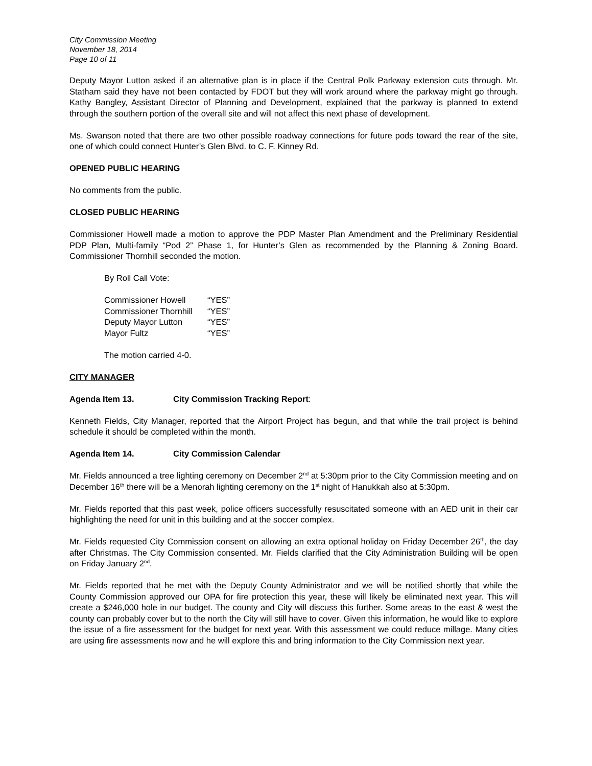City Commission Meeting
November 18, 2014
Page 10 of 11
Deputy Mayor Lutton asked if an alternative plan is in place if the Central Polk Parkway extension cuts through. Mr. Statham said they have not been contacted by FDOT but they will work around where the parkway might go through. Kathy Bangley, Assistant Director of Planning and Development, explained that the parkway is planned to extend through the southern portion of the overall site and will not affect this next phase of development.
Ms. Swanson noted that there are two other possible roadway connections for future pods toward the rear of the site, one of which could connect Hunter’s Glen Blvd. to C. F. Kinney Rd.
OPENED PUBLIC HEARING
No comments from the public.
CLOSED PUBLIC HEARING
Commissioner Howell made a motion to approve the PDP Master Plan Amendment and the Preliminary Residential PDP Plan, Multi-family “Pod 2” Phase 1, for Hunter’s Glen as recommended by the Planning & Zoning Board. Commissioner Thornhill seconded the motion.
By Roll Call Vote:
| Commissioner Howell | “YES” |
| Commissioner Thornhill | “YES” |
| Deputy Mayor Lutton | “YES” |
| Mayor Fultz | “YES” |
The motion carried 4-0.
CITY MANAGER
Agenda Item 13. City Commission Tracking Report:
Kenneth Fields, City Manager, reported that the Airport Project has begun, and that while the trail project is behind schedule it should be completed within the month.
Agenda Item 14. City Commission Calendar
Mr. Fields announced a tree lighting ceremony on December 2<sup>nd</sup> at 5:30pm prior to the City Commission meeting and on December 16<sup>th</sup> there will be a Menorah lighting ceremony on the 1<sup>st</sup> night of Hanukkah also at 5:30pm.
Mr. Fields reported that this past week, police officers successfully resuscitated someone with an AED unit in their car highlighting the need for unit in this building and at the soccer complex.
Mr. Fields requested City Commission consent on allowing an extra optional holiday on Friday December 26<sup>th</sup>, the day after Christmas. The City Commission consented. Mr. Fields clarified that the City Administration Building will be open on Friday January 2<sup>nd</sup>.
Mr. Fields reported that he met with the Deputy County Administrator and we will be notified shortly that while the County Commission approved our OPA for fire protection this year, these will likely be eliminated next year. This will create a $246,000 hole in our budget. The county and City will discuss this further. Some areas to the east & west the county can probably cover but to the north the City will still have to cover. Given this information, he would like to explore the issue of a fire assessment for the budget for next year. With this assessment we could reduce millage. Many cities are using fire assessments now and he will explore this and bring information to the City Commission next year.